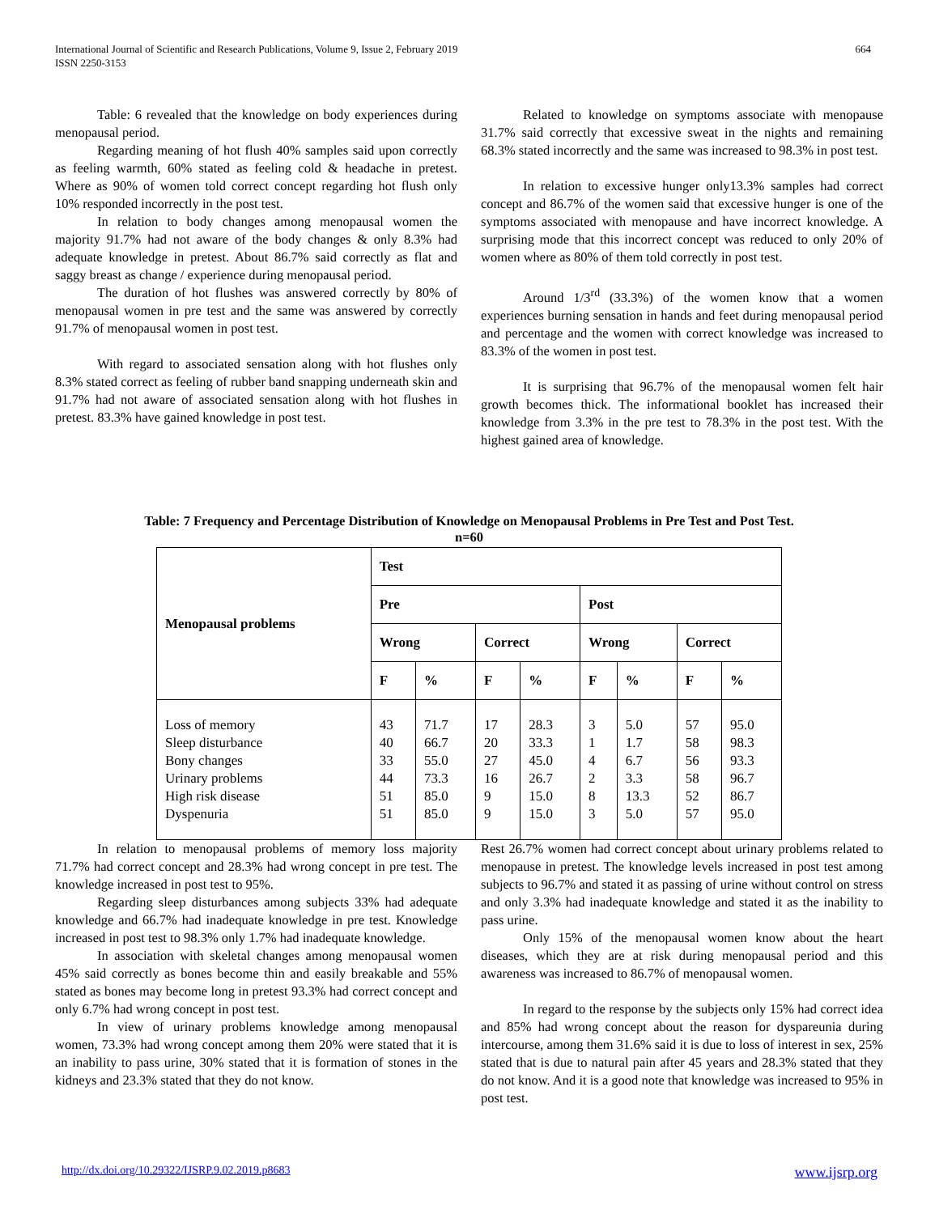664 International Journal of Scientific and Research Publications, Volume 9, Issue 2, February 2019
ISSN 2250-3153
Table: 6 revealed that the knowledge on body experiences during menopausal period.
Regarding meaning of hot flush 40% samples said upon correctly as feeling warmth, 60% stated as feeling cold & headache in pretest. Where as 90% of women told correct concept regarding hot flush only 10% responded incorrectly in the post test.
In relation to body changes among menopausal women the majority 91.7% had not aware of the body changes & only 8.3% had adequate knowledge in pretest. About 86.7% said correctly as flat and saggy breast as change / experience during menopausal period.
The duration of hot flushes was answered correctly by 80% of menopausal women in pre test and the same was answered by correctly 91.7% of menopausal women in post test.
With regard to associated sensation along with hot flushes only 8.3% stated correct as feeling of rubber band snapping underneath skin and 91.7% had not aware of associated sensation along with hot flushes in pretest. 83.3% have gained knowledge in post test.
Related to knowledge on symptoms associate with menopause 31.7% said correctly that excessive sweat in the nights and remaining 68.3% stated incorrectly and the same was increased to 98.3% in post test.
In relation to excessive hunger only13.3% samples had correct concept and 86.7% of the women said that excessive hunger is one of the symptoms associated with menopause and have incorrect knowledge. A surprising mode that this incorrect concept was reduced to only 20% of women where as 80% of them told correctly in post test.
Around 1/3<sup>rd</sup> (33.3%) of the women know that a women experiences burning sensation in hands and feet during menopausal period and percentage and the women with correct knowledge was increased to 83.3% of the women in post test.
It is surprising that 96.7% of the menopausal women felt hair growth becomes thick. The informational booklet has increased their knowledge from 3.3% in the pre test to 78.3% in the post test. With the highest gained area of knowledge.
Table: 7 Frequency and Percentage Distribution of Knowledge on Menopausal Problems in Pre Test and Post Test.
n=60
| Menopausal problems | Test | | | | | | | |
| --- | --- | --- | --- | --- | --- | --- | --- | --- |
| | Pre | | | | Post | | | |
| | Wrong | | Correct | | Wrong | | Correct | |
| | F | % | F | % | F | % | F | % |
| Loss of memory Sleep disturbance Bony changes Urinary problems High risk disease Dyspenuria | 43 40 33 44 51 51 | 71.7 66.7 55.0 73.3 85.0 85.0 | 17 20 27 16 9 9 | 28.3 33.3 45.0 26.7 15.0 15.0 | 3 1 4 2 8 3 | 5.0 1.7 6.7 3.3 13.3 5.0 | 57 58 56 58 52 57 | 95.0 98.3 93.3 96.7 86.7 95.0 |
In relation to menopausal problems of memory loss majority 71.7% had correct concept and 28.3% had wrong concept in pre test. The knowledge increased in post test to 95%.
Regarding sleep disturbances among subjects 33% had adequate knowledge and 66.7% had inadequate knowledge in pre test. Knowledge increased in post test to 98.3% only 1.7% had inadequate knowledge.
In association with skeletal changes among menopausal women 45% said correctly as bones become thin and easily breakable and 55% stated as bones may become long in pretest 93.3% had correct concept and only 6.7% had wrong concept in post test.
In view of urinary problems knowledge among menopausal women, 73.3% had wrong concept among them 20% were stated that it is an inability to pass urine, 30% stated that it is formation of stones in the kidneys and 23.3% stated that they do not know.
Rest 26.7% women had correct concept about urinary problems related to menopause in pretest. The knowledge levels increased in post test among subjects to 96.7% and stated it as passing of urine without control on stress and only 3.3% had inadequate knowledge and stated it as the inability to pass urine.
Only 15% of the menopausal women know about the heart diseases, which they are at risk during menopausal period and this awareness was increased to 86.7% of menopausal women.
In regard to the response by the subjects only 15% had correct idea and 85% had wrong concept about the reason for dyspareunia during intercourse, among them 31.6% said it is due to loss of interest in sex, 25% stated that is due to natural pain after 45 years and 28.3% stated that they do not know. And it is a good note that knowledge was increased to 95% in post test.
www.ijsrp.org http://dx.doi.org/10.29322/IJSRP.9.02.2019.p8683